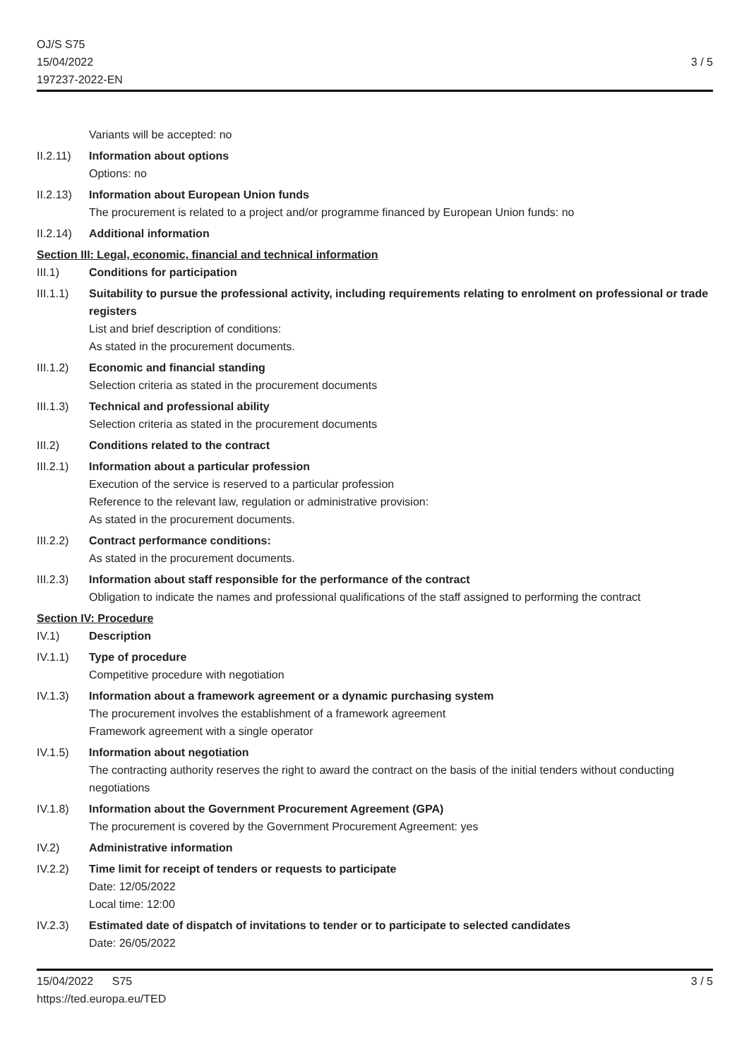OJ/S S75
15/04/2022
197237-2022-EN
3 / 5
Variants will be accepted: no
II.2.11)
Information about options
Options: no
II.2.13)
Information about European Union funds
The procurement is related to a project and/or programme financed by European Union funds: no
II.2.14)
Additional information
Section III: Legal, economic, financial and technical information
III.1) Conditions for participation
III.1.1)
Suitability to pursue the professional activity, including requirements relating to enrolment on professional or trade registers
List and brief description of conditions:
As stated in the procurement documents.
III.1.2)
Economic and financial standing
Selection criteria as stated in the procurement documents
III.1.3)
Technical and professional ability
Selection criteria as stated in the procurement documents
III.2) Conditions related to the contract
III.2.1)
Information about a particular profession
Execution of the service is reserved to a particular profession
Reference to the relevant law, regulation or administrative provision:
As stated in the procurement documents.
III.2.2)
Contract performance conditions:
As stated in the procurement documents.
III.2.3)
Information about staff responsible for the performance of the contract
Obligation to indicate the names and professional qualifications of the staff assigned to performing the contract
Section IV: Procedure
IV.1) Description
IV.1.1) Type of procedure
Competitive procedure with negotiation
IV.1.3) Information about a framework agreement or a dynamic purchasing system
The procurement involves the establishment of a framework agreement
Framework agreement with a single operator
IV.1.5) Information about negotiation
The contracting authority reserves the right to award the contract on the basis of the initial tenders without conducting negotiations
IV.1.8) Information about the Government Procurement Agreement (GPA)
The procurement is covered by the Government Procurement Agreement: yes
IV.2) Administrative information
IV.2.2) Time limit for receipt of tenders or requests to participate
Date: 12/05/2022
Local time: 12:00
IV.2.3) Estimated date of dispatch of invitations to tender or to participate to selected candidates
Date: 26/05/2022
15/04/2022 S75
https://ted.europa.eu/TED
3 / 5